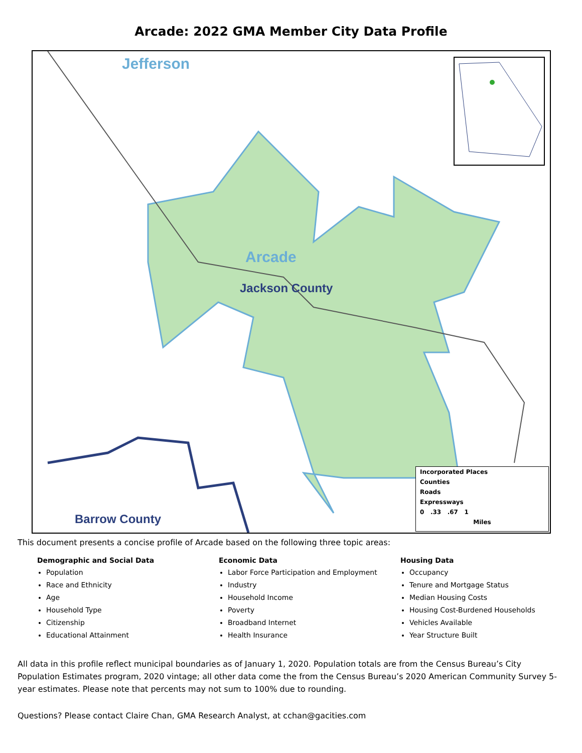Arcade: 2022 GMA Member City Data Profile
Jefferson
Arcade
Jackson County
Barrow County
Incorporated Places
Counties
Roads
Expressways
0 .33 .67 1
Miles
This document presents a concise profile of Arcade based on the following three topic areas:
Demographic and Social Data
Population
Race and Ethnicity
Age
Household Type
Citizenship
Educational Attainment
Economic Data
Labor Force Participation and Employment
Industry
Household Income
Poverty
Broadband Internet
Health Insurance
Housing Data
Occupancy
Tenure and Mortgage Status
Median Housing Costs
Housing Cost-Burdened Households
Vehicles Available
Year Structure Built
All data in this profile reflect municipal boundaries as of January 1, 2020. Population totals are from the Census Bureau’s City Population Estimates program, 2020 vintage; all other data come the from the Census Bureau’s 2020 American Community Survey 5-year estimates. Please note that percents may not sum to 100% due to rounding.
Questions? Please contact Claire Chan, GMA Research Analyst, at cchan@gacities.com